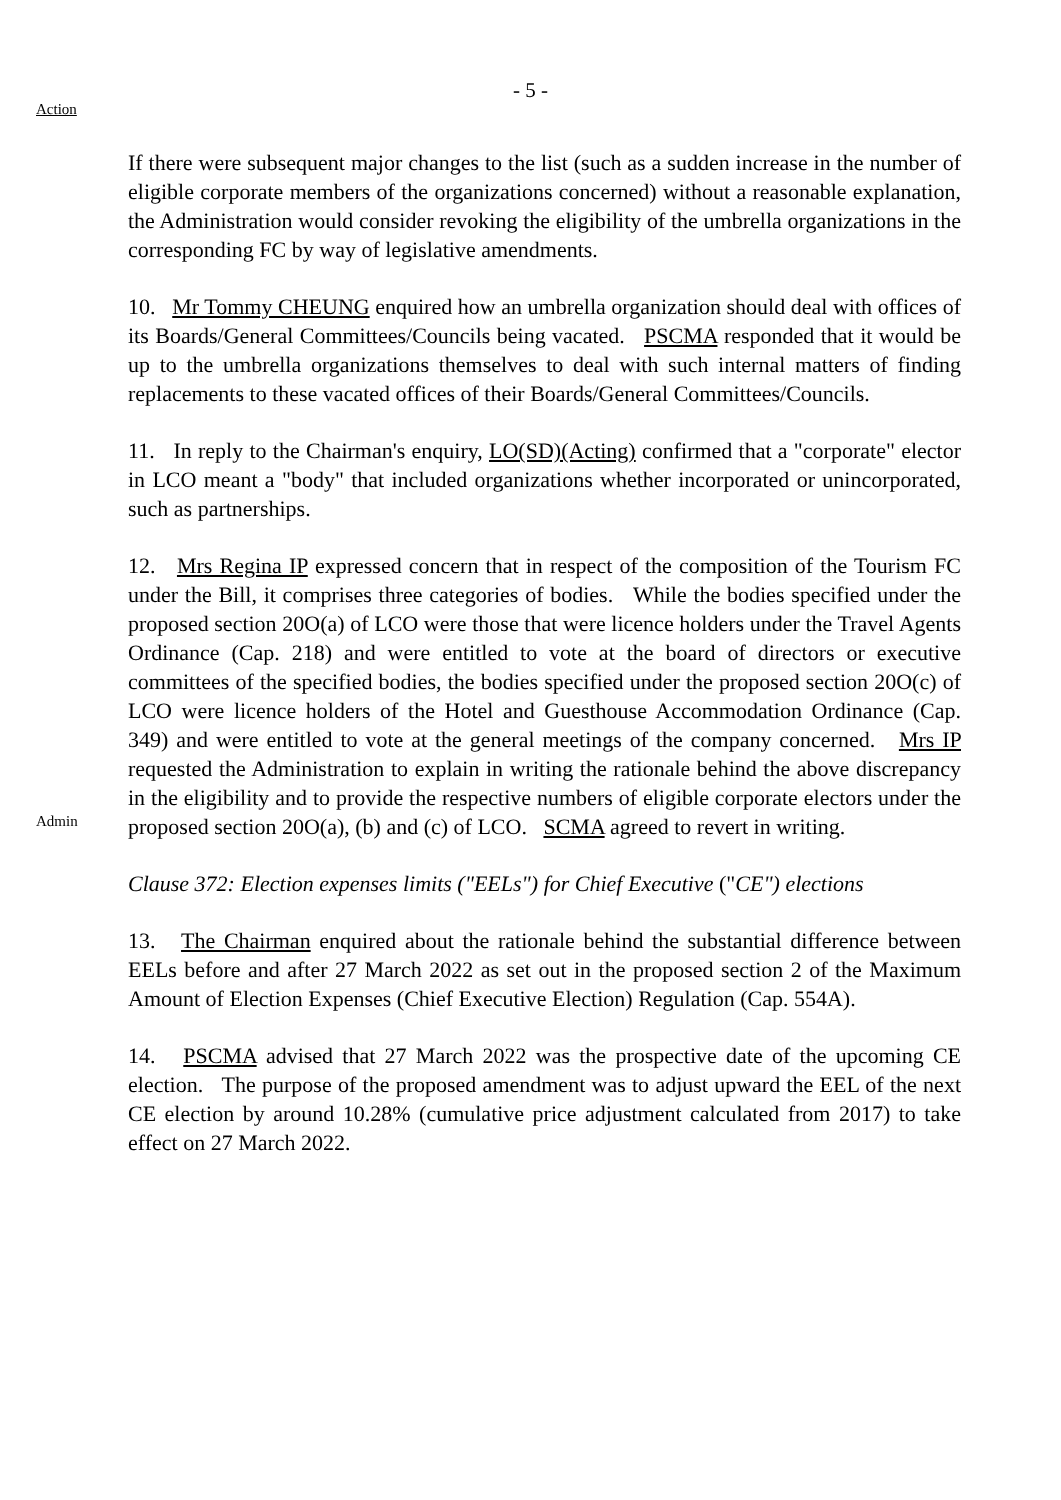- 5 -
Action
If there were subsequent major changes to the list (such as a sudden increase in the number of eligible corporate members of the organizations concerned) without a reasonable explanation, the Administration would consider revoking the eligibility of the umbrella organizations in the corresponding FC by way of legislative amendments.
10. Mr Tommy CHEUNG enquired how an umbrella organization should deal with offices of its Boards/General Committees/Councils being vacated. PSCMA responded that it would be up to the umbrella organizations themselves to deal with such internal matters of finding replacements to these vacated offices of their Boards/General Committees/Councils.
11. In reply to the Chairman's enquiry, LO(SD)(Acting) confirmed that a "corporate" elector in LCO meant a "body" that included organizations whether incorporated or unincorporated, such as partnerships.
Admin
12. Mrs Regina IP expressed concern that in respect of the composition of the Tourism FC under the Bill, it comprises three categories of bodies. While the bodies specified under the proposed section 20O(a) of LCO were those that were licence holders under the Travel Agents Ordinance (Cap. 218) and were entitled to vote at the board of directors or executive committees of the specified bodies, the bodies specified under the proposed section 20O(c) of LCO were licence holders of the Hotel and Guesthouse Accommodation Ordinance (Cap. 349) and were entitled to vote at the general meetings of the company concerned. Mrs IP requested the Administration to explain in writing the rationale behind the above discrepancy in the eligibility and to provide the respective numbers of eligible corporate electors under the proposed section 20O(a), (b) and (c) of LCO. SCMA agreed to revert in writing.
Clause 372: Election expenses limits ("EELs") for Chief Executive ("CE") elections
13. The Chairman enquired about the rationale behind the substantial difference between EELs before and after 27 March 2022 as set out in the proposed section 2 of the Maximum Amount of Election Expenses (Chief Executive Election) Regulation (Cap. 554A).
14. PSCMA advised that 27 March 2022 was the prospective date of the upcoming CE election. The purpose of the proposed amendment was to adjust upward the EEL of the next CE election by around 10.28% (cumulative price adjustment calculated from 2017) to take effect on 27 March 2022.